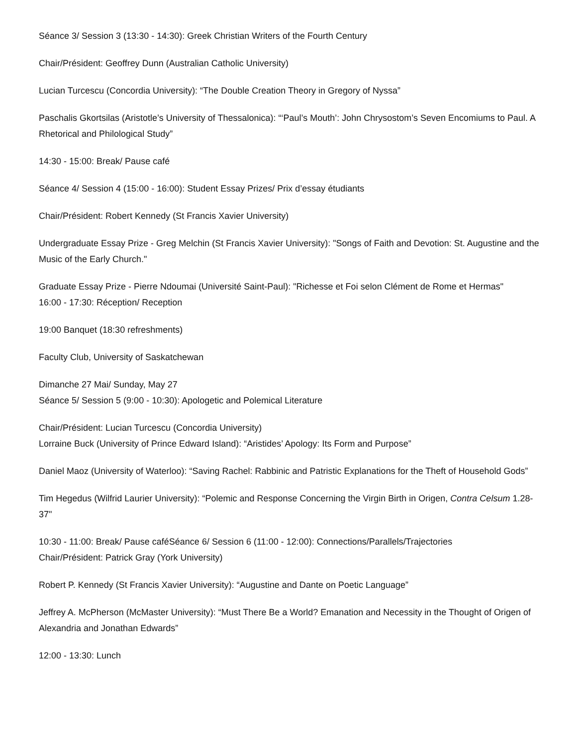Séance 3/ Session 3 (13:30 - 14:30): Greek Christian Writers of the Fourth Century
Chair/Président: Geoffrey Dunn (Australian Catholic University)
Lucian Turcescu (Concordia University): “The Double Creation Theory in Gregory of Nyssa”
Paschalis Gkortsilas (Aristotle’s University of Thessalonica): “‘Paul’s Mouth’: John Chrysostom’s Seven Encomiums to Paul. A Rhetorical and Philological Study”
14:30 - 15:00: Break/ Pause café
Séance 4/ Session 4 (15:00 - 16:00): Student Essay Prizes/ Prix d’essay étudiants
Chair/Président: Robert Kennedy (St Francis Xavier University)
Undergraduate Essay Prize - Greg Melchin (St Francis Xavier University): "Songs of Faith and Devotion: St. Augustine and the Music of the Early Church."
Graduate Essay Prize - Pierre Ndoumai (Université Saint-Paul): "Richesse et Foi selon Clément de Rome et Hermas"
16:00 - 17:30: Réception/ Reception
19:00 Banquet (18:30 refreshments)
Faculty Club, University of Saskatchewan
Dimanche 27 Mai/ Sunday, May 27
Séance 5/ Session 5 (9:00 - 10:30): Apologetic and Polemical Literature
Chair/Président: Lucian Turcescu (Concordia University)
Lorraine Buck (University of Prince Edward Island): “Aristides’ Apology: Its Form and Purpose”
Daniel Maoz (University of Waterloo): “Saving Rachel: Rabbinic and Patristic Explanations for the Theft of Household Gods”
Tim Hegedus (Wilfrid Laurier University): “Polemic and Response Concerning the Virgin Birth in Origen, Contra Celsum 1.28-37"
10:30 - 11:00: Break/ Pause caféSéance 6/ Session 6 (11:00 - 12:00): Connections/Parallels/Trajectories
Chair/Président: Patrick Gray (York University)
Robert P. Kennedy (St Francis Xavier University): “Augustine and Dante on Poetic Language”
Jeffrey A. McPherson (McMaster University): “Must There Be a World? Emanation and Necessity in the Thought of Origen of Alexandria and Jonathan Edwards”
12:00 - 13:30: Lunch